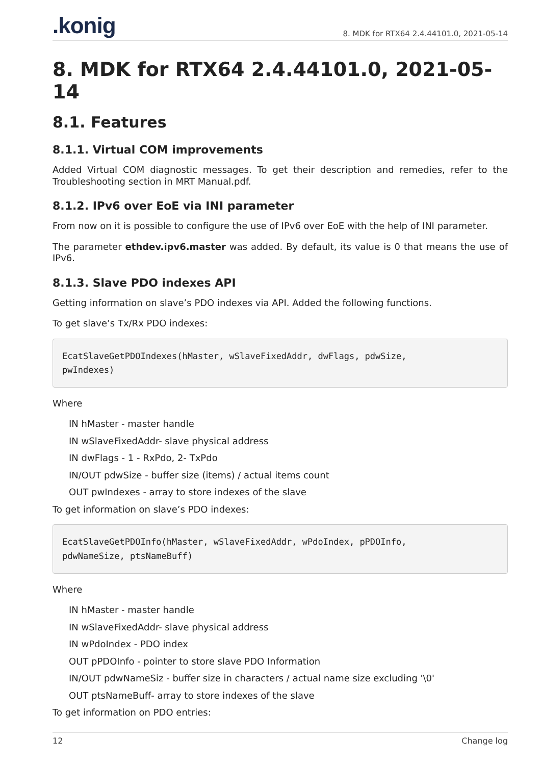.konig 8. MDK for RTX64 2.4.44101.0, 2021-05-14
8. MDK for RTX64 2.4.44101.0, 2021-05-14
8.1. Features
8.1.1. Virtual COM improvements
Added Virtual COM diagnostic messages. To get their description and remedies, refer to the Troubleshooting section in MRT Manual.pdf.
8.1.2. IPv6 over EoE via INI parameter
From now on it is possible to configure the use of IPv6 over EoE with the help of INI parameter.
The parameter ethdev.ipv6.master was added. By default, its value is 0 that means the use of IPv6.
8.1.3. Slave PDO indexes API
Getting information on slave’s PDO indexes via API. Added the following functions.
To get slave’s Tx/Rx PDO indexes:
EcatSlaveGetPDOIndexes(hMaster, wSlaveFixedAddr, dwFlags, pdwSize,
pwIndexes)
Where
IN hMaster - master handle
IN wSlaveFixedAddr- slave physical address
IN dwFlags - 1 - RxPdo, 2- TxPdo
IN/OUT pdwSize - buffer size (items) / actual items count
OUT pwIndexes - array to store indexes of the slave
To get information on slave’s PDO indexes:
EcatSlaveGetPDOInfo(hMaster, wSlaveFixedAddr, wPdoIndex, pPDOInfo,
pdwNameSize, ptsNameBuff)
Where
IN hMaster - master handle
IN wSlaveFixedAddr- slave physical address
IN wPdoIndex - PDO index
OUT pPDOInfo - pointer to store slave PDO Information
IN/OUT pdwNameSiz - buffer size in characters / actual name size excluding '\0'
OUT ptsNameBuff- array to store indexes of the slave
To get information on PDO entries:
12 Change log